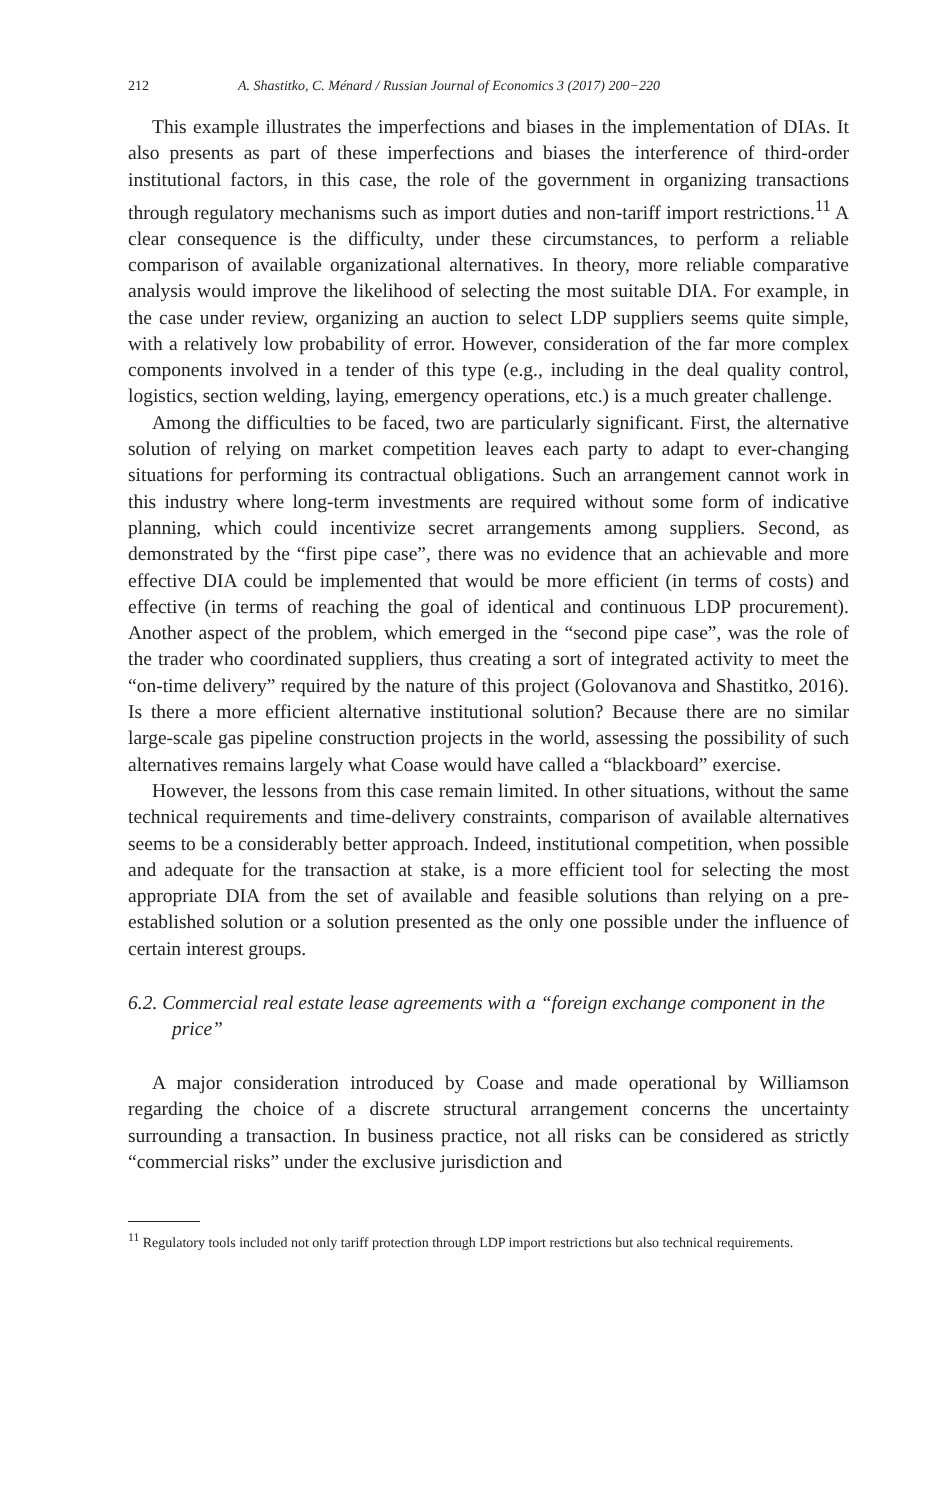212 A. Shastitko, C. Ménard / Russian Journal of Economics 3 (2017) 200−220
This example illustrates the imperfections and biases in the implementation of DIAs. It also presents as part of these imperfections and biases the interference of third-order institutional factors, in this case, the role of the government in organizing transactions through regulatory mechanisms such as import duties and non-tariff import restrictions.<sup>11</sup> A clear consequence is the difficulty, under these circumstances, to perform a reliable comparison of available organizational alternatives. In theory, more reliable comparative analysis would improve the likelihood of selecting the most suitable DIA. For example, in the case under review, organizing an auction to select LDP suppliers seems quite simple, with a relatively low probability of error. However, consideration of the far more complex components involved in a tender of this type (e.g., including in the deal quality control, logistics, section welding, laying, emergency operations, etc.) is a much greater challenge.
Among the difficulties to be faced, two are particularly significant. First, the alternative solution of relying on market competition leaves each party to adapt to ever-changing situations for performing its contractual obligations. Such an arrangement cannot work in this industry where long-term investments are required without some form of indicative planning, which could incentivize secret arrangements among suppliers. Second, as demonstrated by the “first pipe case”, there was no evidence that an achievable and more effective DIA could be implemented that would be more efficient (in terms of costs) and effective (in terms of reaching the goal of identical and continuous LDP procurement). Another aspect of the problem, which emerged in the “second pipe case”, was the role of the trader who coordinated suppliers, thus creating a sort of integrated activity to meet the “on-time delivery” required by the nature of this project (Golovanova and Shastitko, 2016). Is there a more efficient alternative institutional solution? Because there are no similar large-scale gas pipeline construction projects in the world, assessing the possibility of such alternatives remains largely what Coase would have called a “blackboard” exercise.
However, the lessons from this case remain limited. In other situations, without the same technical requirements and time-delivery constraints, comparison of available alternatives seems to be a considerably better approach. Indeed, institutional competition, when possible and adequate for the transaction at stake, is a more efficient tool for selecting the most appropriate DIA from the set of available and feasible solutions than relying on a pre-established solution or a solution presented as the only one possible under the influence of certain interest groups.
6.2. Commercial real estate lease agreements with a “foreign exchange component in the price”
A major consideration introduced by Coase and made operational by Williamson regarding the choice of a discrete structural arrangement concerns the uncertainty surrounding a transaction. In business practice, not all risks can be considered as strictly “commercial risks” under the exclusive jurisdiction and
<sup>11</sup> Regulatory tools included not only tariff protection through LDP import restrictions but also technical requirements.